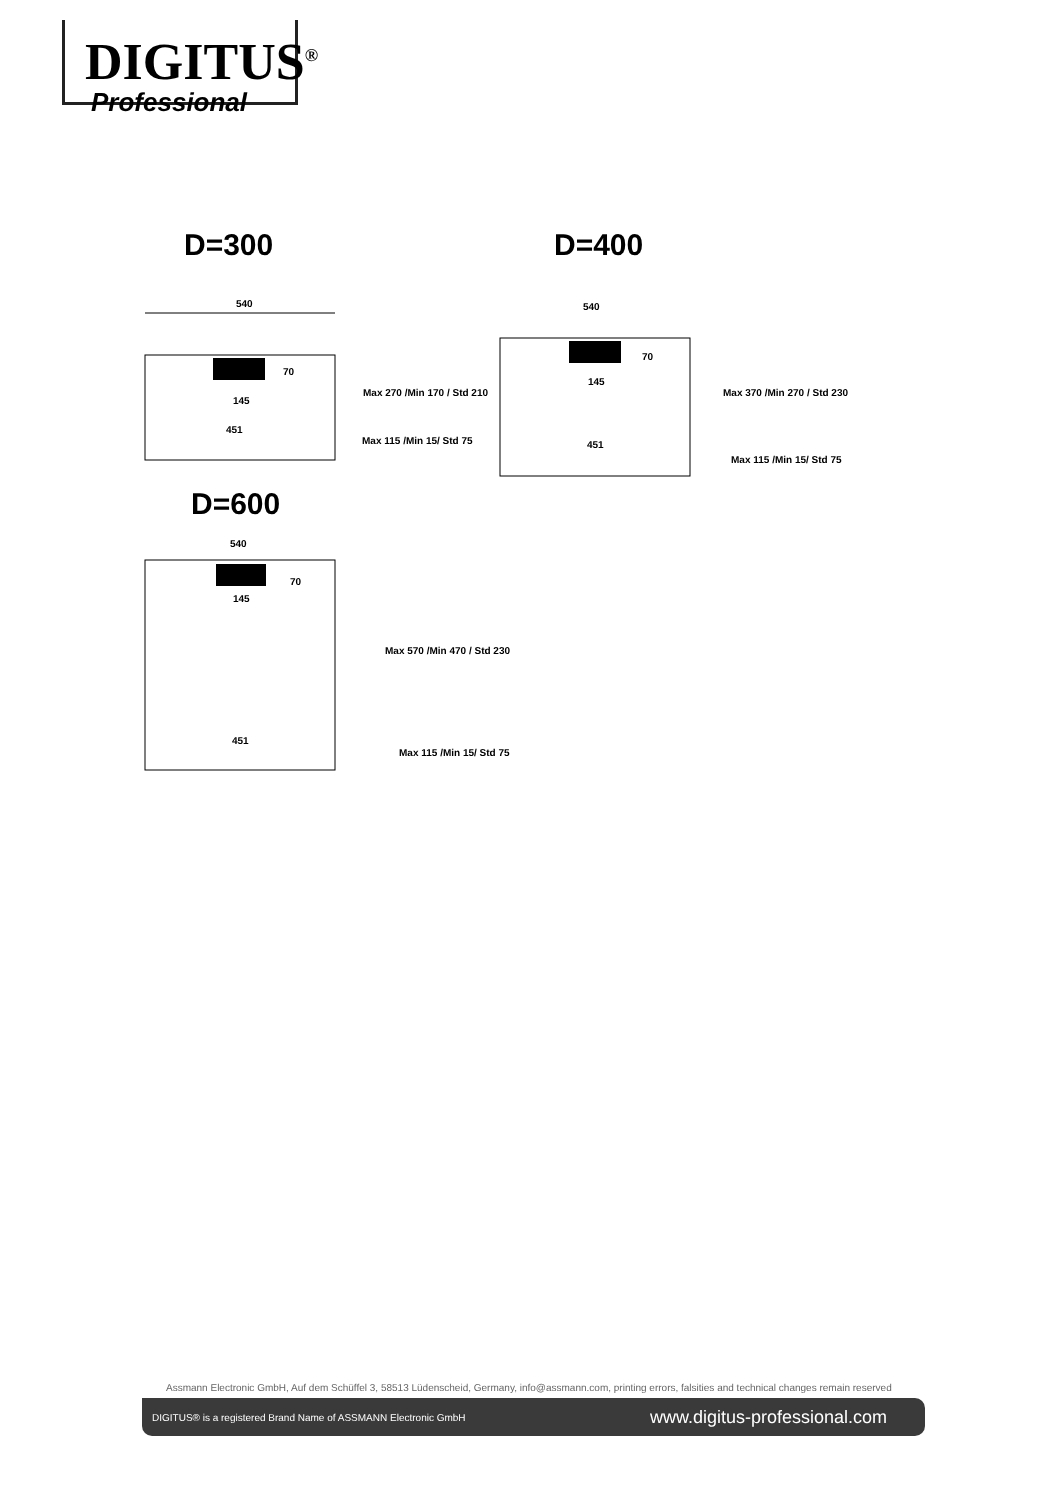DIGITUS<sup>®</sup>
Professional
D=300 D=400
540
145
451
Max 270 /Min 170 / Std 210
Max 115 /Min 15/ Std 75
70
540
145
451
Max 370 /Min 270 / Std 230
Max 115 /Min 15/ Std 75
70
D=600
540
145
451
Max 570 /Min 470 / Std 230
Max 115 /Min 15/ Std 75
70
Assmann Electronic GmbH, Auf dem Schüffel 3, 58513 Lüdenscheid, Germany, info@assmann.com, printing errors, falsities and technical changes remain reserved
DIGITUS® is a registered Brand Name of ASSMANN Electronic GmbH www.digitus-professional.com